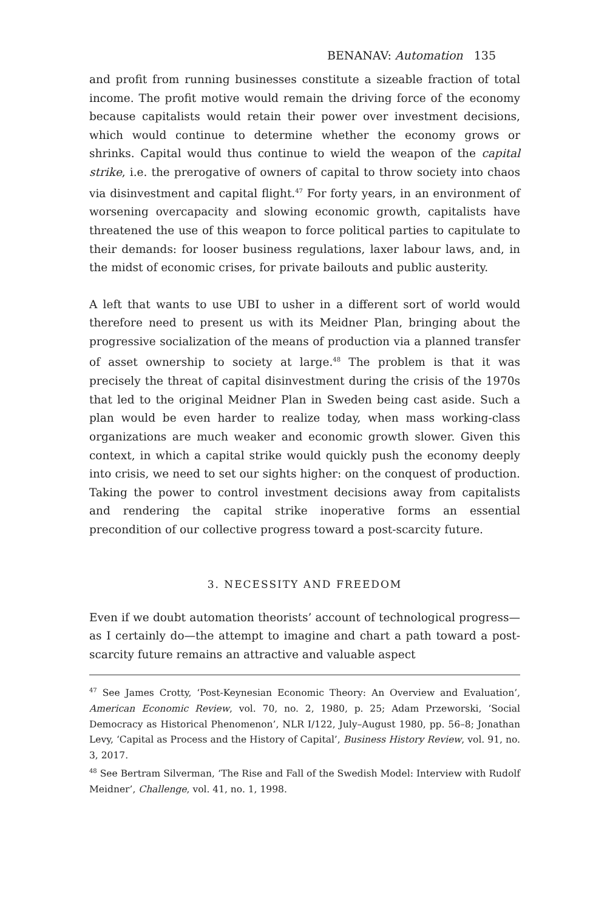BENANAV: Automation 135
and profit from running businesses constitute a sizeable fraction of total income. The profit motive would remain the driving force of the economy because capitalists would retain their power over investment decisions, which would continue to determine whether the economy grows or shrinks. Capital would thus continue to wield the weapon of the capital strike, i.e. the prerogative of owners of capital to throw society into chaos via disinvestment and capital flight.<sup>47</sup> For forty years, in an environment of worsening overcapacity and slowing economic growth, capitalists have threatened the use of this weapon to force political parties to capitulate to their demands: for looser business regulations, laxer labour laws, and, in the midst of economic crises, for private bailouts and public austerity.
A left that wants to use UBI to usher in a different sort of world would therefore need to present us with its Meidner Plan, bringing about the progressive socialization of the means of production via a planned transfer of asset ownership to society at large.<sup>48</sup> The problem is that it was precisely the threat of capital disinvestment during the crisis of the 1970s that led to the original Meidner Plan in Sweden being cast aside. Such a plan would be even harder to realize today, when mass working-class organizations are much weaker and economic growth slower. Given this context, in which a capital strike would quickly push the economy deeply into crisis, we need to set our sights higher: on the conquest of production. Taking the power to control investment decisions away from capitalists and rendering the capital strike inoperative forms an essential precondition of our collective progress toward a post-scarcity future.
3. NECESSITY AND FREEDOM
Even if we doubt automation theorists’ account of technological progress—as I certainly do—the attempt to imagine and chart a path toward a post-scarcity future remains an attractive and valuable aspect
<sup>47</sup> See James Crotty, ‘Post-Keynesian Economic Theory: An Overview and Evaluation’, American Economic Review, vol. 70, no. 2, 1980, p. 25; Adam Przeworski, ‘Social Democracy as Historical Phenomenon’, NLR I/122, July–August 1980, pp. 56–8; Jonathan Levy, ‘Capital as Process and the History of Capital’, Business History Review, vol. 91, no. 3, 2017.
<sup>48</sup> See Bertram Silverman, ‘The Rise and Fall of the Swedish Model: Interview with Rudolf Meidner’, Challenge, vol. 41, no. 1, 1998.